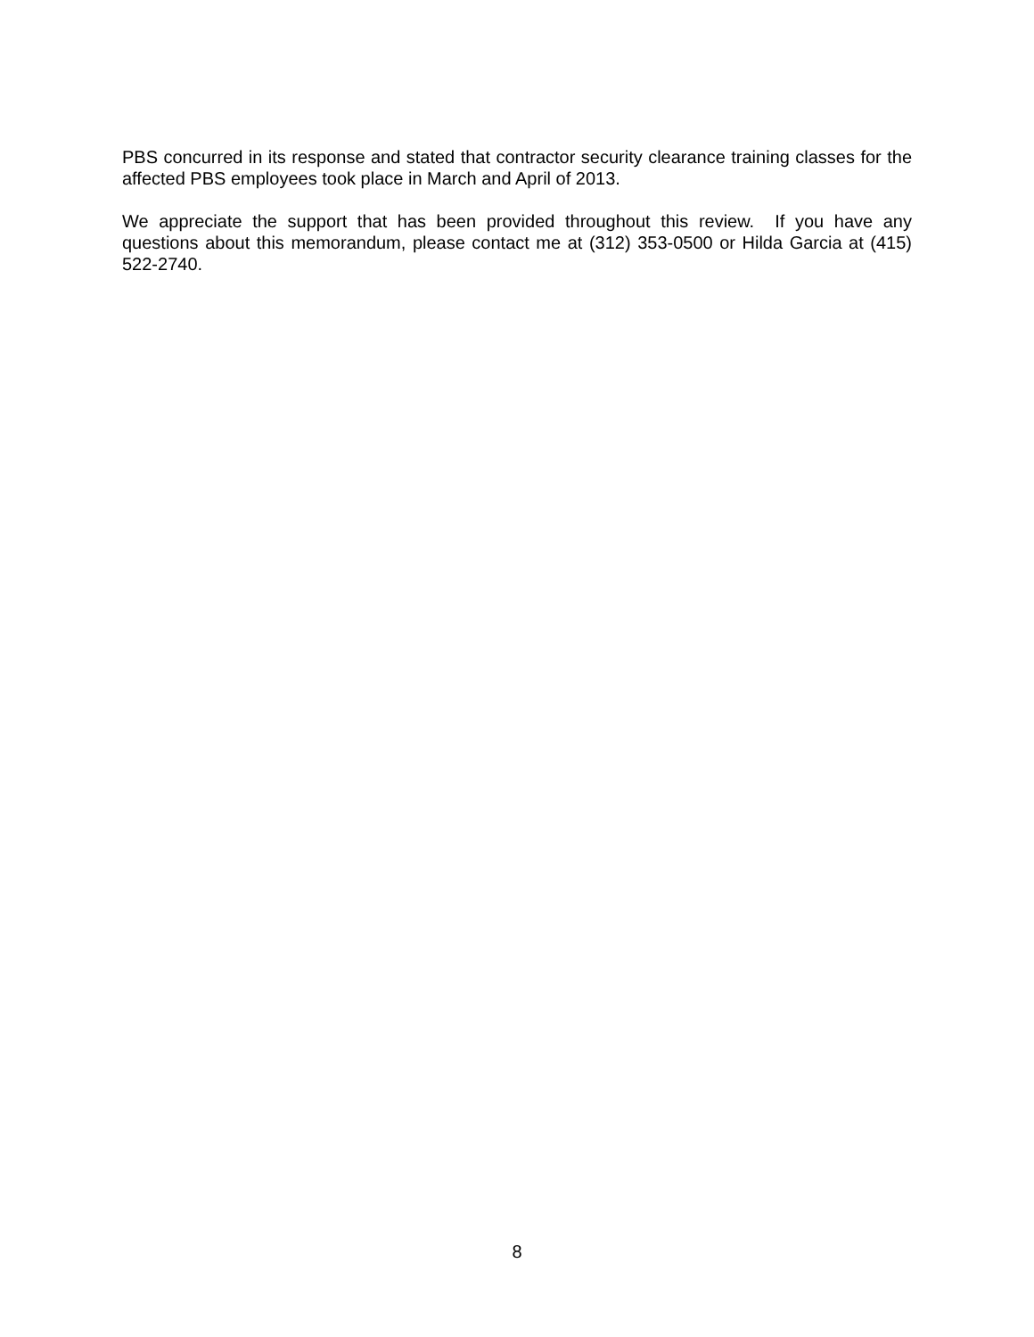PBS concurred in its response and stated that contractor security clearance training classes for the affected PBS employees took place in March and April of 2013.
We appreciate the support that has been provided throughout this review. If you have any questions about this memorandum, please contact me at (312) 353-0500 or Hilda Garcia at (415) 522-2740.
8